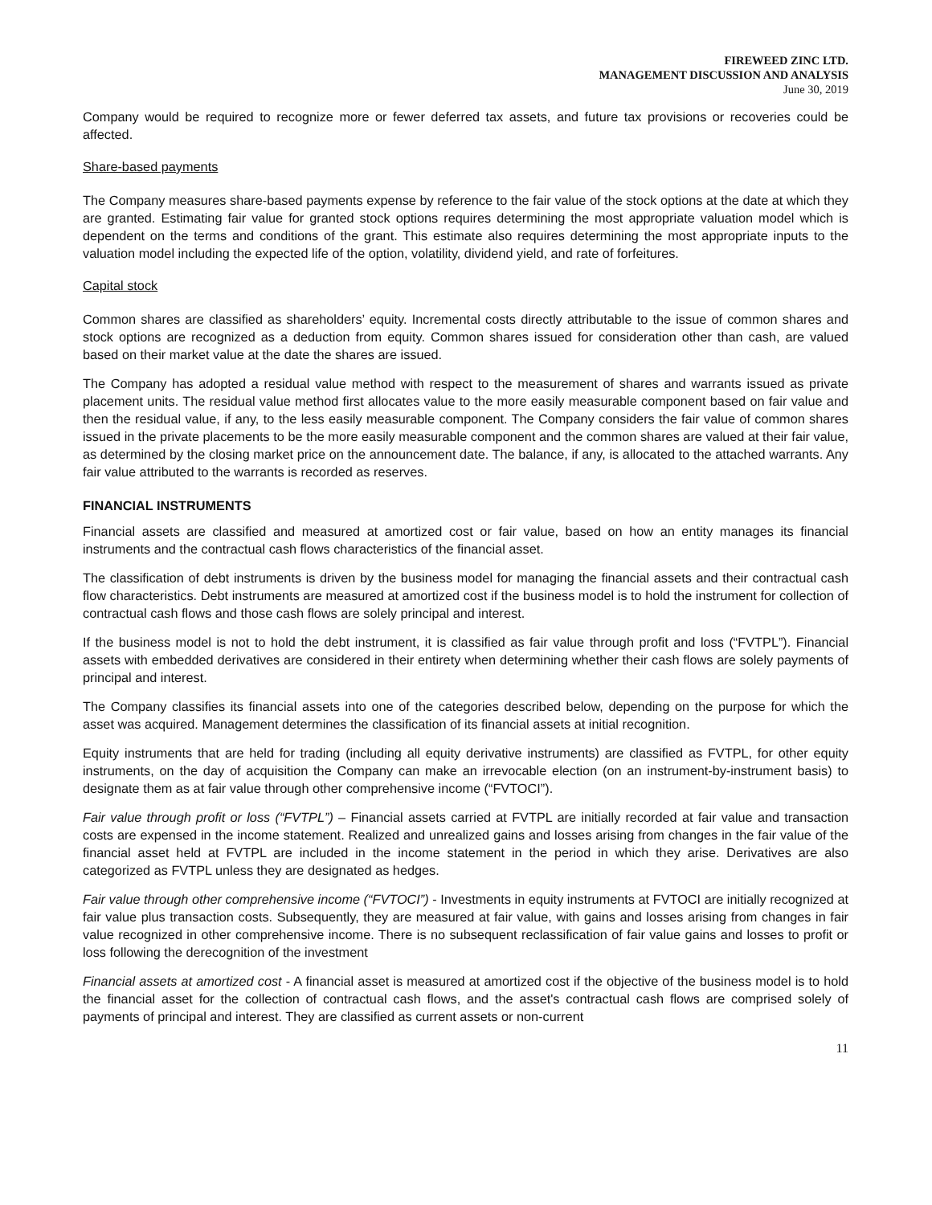FIREWEED ZINC LTD.
MANAGEMENT DISCUSSION AND ANALYSIS
June 30, 2019
Company would be required to recognize more or fewer deferred tax assets, and future tax provisions or recoveries could be affected.
Share-based payments
The Company measures share-based payments expense by reference to the fair value of the stock options at the date at which they are granted. Estimating fair value for granted stock options requires determining the most appropriate valuation model which is dependent on the terms and conditions of the grant. This estimate also requires determining the most appropriate inputs to the valuation model including the expected life of the option, volatility, dividend yield, and rate of forfeitures.
Capital stock
Common shares are classified as shareholders’ equity. Incremental costs directly attributable to the issue of common shares and stock options are recognized as a deduction from equity. Common shares issued for consideration other than cash, are valued based on their market value at the date the shares are issued.
The Company has adopted a residual value method with respect to the measurement of shares and warrants issued as private placement units. The residual value method first allocates value to the more easily measurable component based on fair value and then the residual value, if any, to the less easily measurable component. The Company considers the fair value of common shares issued in the private placements to be the more easily measurable component and the common shares are valued at their fair value, as determined by the closing market price on the announcement date. The balance, if any, is allocated to the attached warrants. Any fair value attributed to the warrants is recorded as reserves.
FINANCIAL INSTRUMENTS
Financial assets are classified and measured at amortized cost or fair value, based on how an entity manages its financial instruments and the contractual cash flows characteristics of the financial asset.
The classification of debt instruments is driven by the business model for managing the financial assets and their contractual cash flow characteristics. Debt instruments are measured at amortized cost if the business model is to hold the instrument for collection of contractual cash flows and those cash flows are solely principal and interest.
If the business model is not to hold the debt instrument, it is classified as fair value through profit and loss (“FVTPL”). Financial assets with embedded derivatives are considered in their entirety when determining whether their cash flows are solely payments of principal and interest.
The Company classifies its financial assets into one of the categories described below, depending on the purpose for which the asset was acquired. Management determines the classification of its financial assets at initial recognition.
Equity instruments that are held for trading (including all equity derivative instruments) are classified as FVTPL, for other equity instruments, on the day of acquisition the Company can make an irrevocable election (on an instrument-by-instrument basis) to designate them as at fair value through other comprehensive income (“FVTOCI”).
Fair value through profit or loss (“FVTPL”) – Financial assets carried at FVTPL are initially recorded at fair value and transaction costs are expensed in the income statement. Realized and unrealized gains and losses arising from changes in the fair value of the financial asset held at FVTPL are included in the income statement in the period in which they arise. Derivatives are also categorized as FVTPL unless they are designated as hedges.
Fair value through other comprehensive income (“FVTOCI”) - Investments in equity instruments at FVTOCI are initially recognized at fair value plus transaction costs. Subsequently, they are measured at fair value, with gains and losses arising from changes in fair value recognized in other comprehensive income. There is no subsequent reclassification of fair value gains and losses to profit or loss following the derecognition of the investment
Financial assets at amortized cost - A financial asset is measured at amortized cost if the objective of the business model is to hold the financial asset for the collection of contractual cash flows, and the asset's contractual cash flows are comprised solely of payments of principal and interest. They are classified as current assets or non-current
11